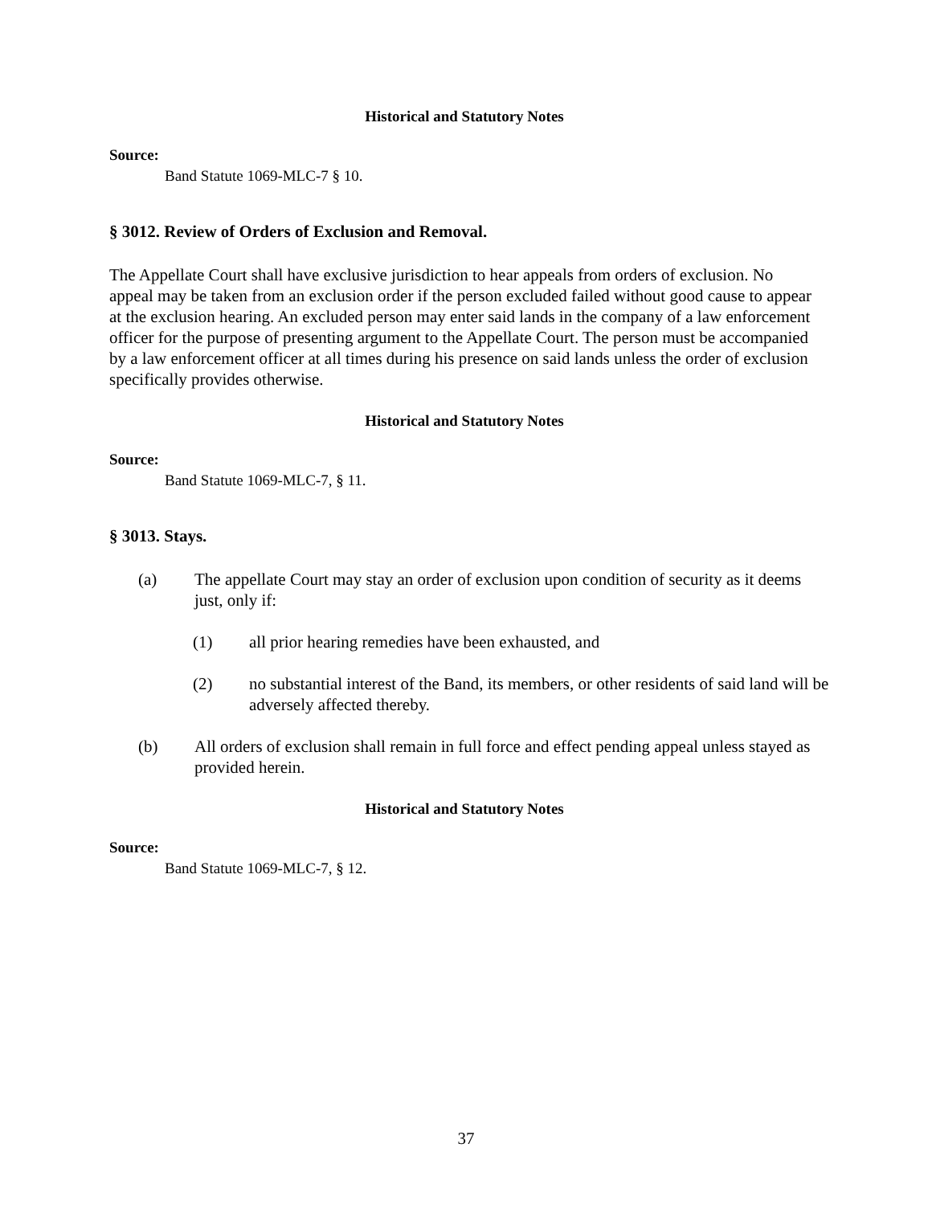Historical and Statutory Notes
Source:
Band Statute 1069-MLC-7 § 10.
§ 3012. Review of Orders of Exclusion and Removal.
The Appellate Court shall have exclusive jurisdiction to hear appeals from orders of exclusion. No appeal may be taken from an exclusion order if the person excluded failed without good cause to appear at the exclusion hearing. An excluded person may enter said lands in the company of a law enforcement officer for the purpose of presenting argument to the Appellate Court. The person must be accompanied by a law enforcement officer at all times during his presence on said lands unless the order of exclusion specifically provides otherwise.
Historical and Statutory Notes
Source:
Band Statute 1069-MLC-7, § 11.
§ 3013. Stays.
(a) The appellate Court may stay an order of exclusion upon condition of security as it deems just, only if:
(1) all prior hearing remedies have been exhausted, and
(2) no substantial interest of the Band, its members, or other residents of said land will be adversely affected thereby.
(b) All orders of exclusion shall remain in full force and effect pending appeal unless stayed as provided herein.
Historical and Statutory Notes
Source:
Band Statute 1069-MLC-7, § 12.
37